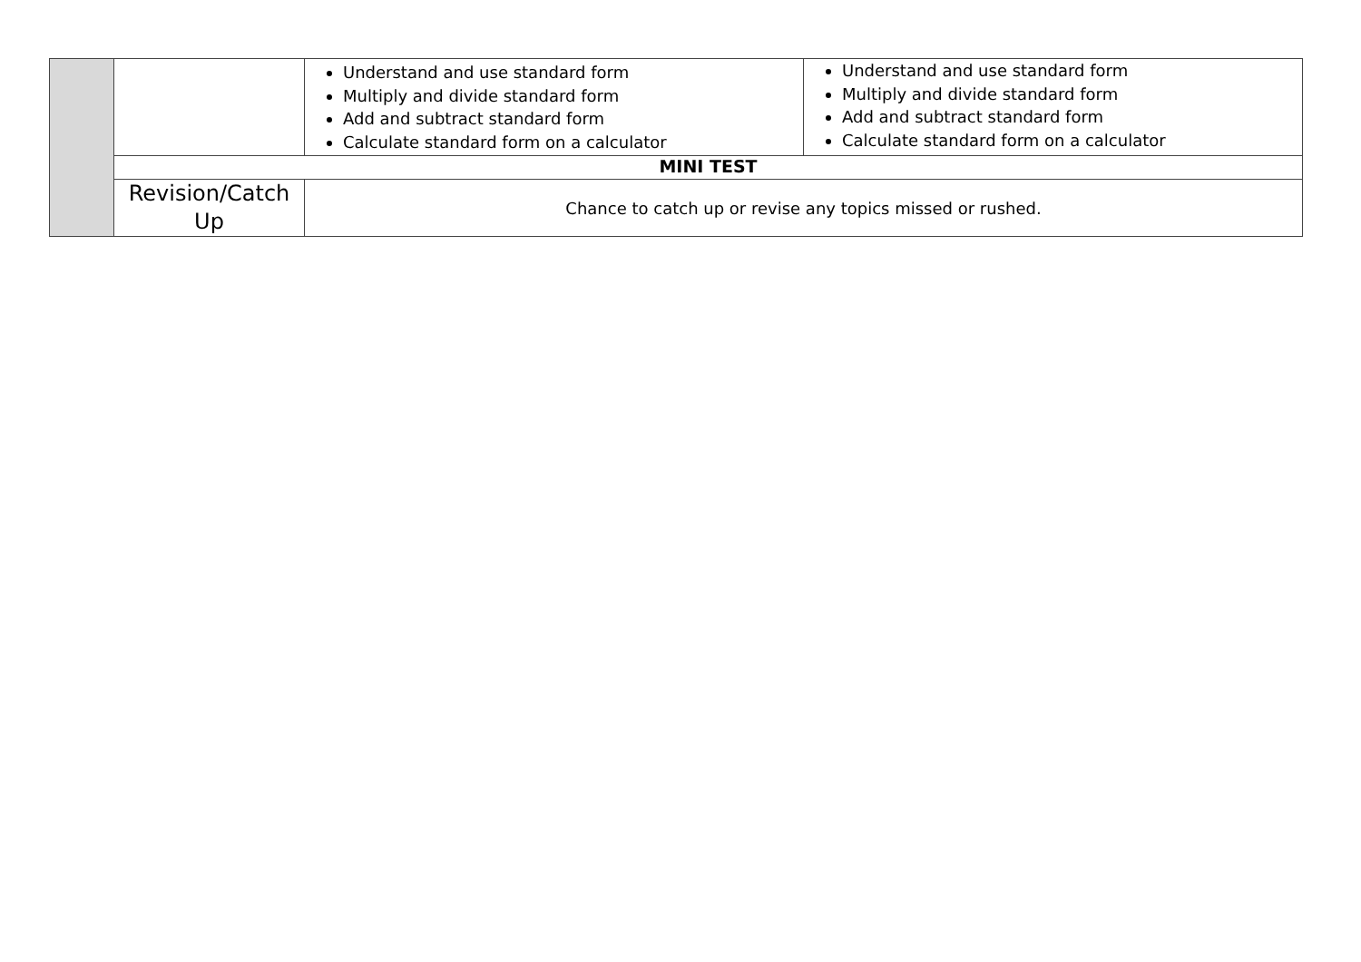| | | Understand and use standard form Multiply and divide standard form Add and subtract standard form Calculate standard form on a calculator | Understand and use standard form Multiply and divide standard form Add and subtract standard form Calculate standard form on a calculator |
| | MINI TEST | | |
| | Revision/Catch Up | Chance to catch up or revise any topics missed or rushed. | |